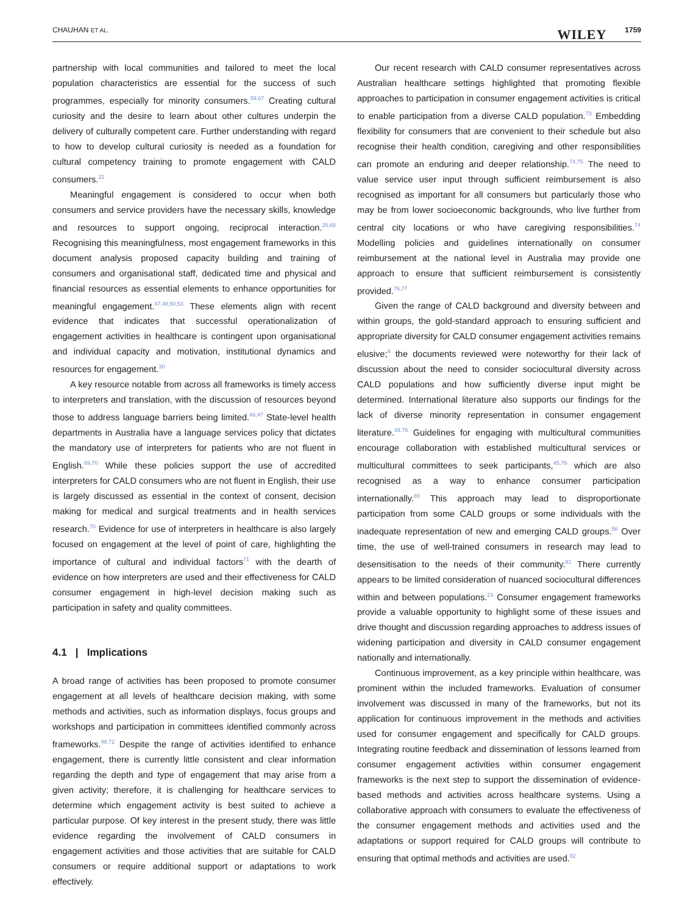CHAUHAN ET AL. WILEY 1759
partnership with local communities and tailored to meet the local population characteristics are essential for the success of such programmes, especially for minority consumers.<sup>59,67</sup> Creating cultural curiosity and the desire to learn about other cultures underpin the delivery of culturally competent care. Further understanding with regard to how to develop cultural curiosity is needed as a foundation for cultural competency training to promote engagement with CALD consumers.<sup>22</sup>
Meaningful engagement is considered to occur when both consumers and service providers have the necessary skills, knowledge and resources to support ongoing, reciprocal interaction.<sup>25,68</sup> Recognising this meaningfulness, most engagement frameworks in this document analysis proposed capacity building and training of consumers and organisational staff, dedicated time and physical and financial resources as essential elements to enhance opportunities for meaningful engagement.<sup>47,48,50,53</sup> These elements align with recent evidence that indicates that successful operationalization of engagement activities in healthcare is contingent upon organisational and individual capacity and motivation, institutional dynamics and resources for engagement.<sup>30</sup>
A key resource notable from across all frameworks is timely access to interpreters and translation, with the discussion of resources beyond those to address language barriers being limited.<sup>46,47</sup> State-level health departments in Australia have a language services policy that dictates the mandatory use of interpreters for patients who are not fluent in English.<sup>69,70</sup> While these policies support the use of accredited interpreters for CALD consumers who are not fluent in English, their use is largely discussed as essential in the context of consent, decision making for medical and surgical treatments and in health services research.<sup>70</sup> Evidence for use of interpreters in healthcare is also largely focused on engagement at the level of point of care, highlighting the importance of cultural and individual factors<sup>71</sup> with the dearth of evidence on how interpreters are used and their effectiveness for CALD consumer engagement in high-level decision making such as participation in safety and quality committees.
4.1 | Implications
A broad range of activities has been proposed to promote consumer engagement at all levels of healthcare decision making, with some methods and activities, such as information displays, focus groups and workshops and participation in committees identified commonly across frameworks.<sup>48,72</sup> Despite the range of activities identified to enhance engagement, there is currently little consistent and clear information regarding the depth and type of engagement that may arise from a given activity; therefore, it is challenging for healthcare services to determine which engagement activity is best suited to achieve a particular purpose. Of key interest in the present study, there was little evidence regarding the involvement of CALD consumers in engagement activities and those activities that are suitable for CALD consumers or require additional support or adaptations to work effectively.
Our recent research with CALD consumer representatives across Australian healthcare settings highlighted that promoting flexible approaches to participation in consumer engagement activities is critical to enable participation from a diverse CALD population.<sup>73</sup> Embedding flexibility for consumers that are convenient to their schedule but also recognise their health condition, caregiving and other responsibilities can promote an enduring and deeper relationship.<sup>74,75</sup> The need to value service user input through sufficient reimbursement is also recognised as important for all consumers but particularly those who may be from lower socioeconomic backgrounds, who live further from central city locations or who have caregiving responsibilities.<sup>74</sup> Modelling policies and guidelines internationally on consumer reimbursement at the national level in Australia may provide one approach to ensure that sufficient reimbursement is consistently provided.<sup>76,77</sup>
Given the range of CALD background and diversity between and within groups, the gold-standard approach to ensuring sufficient and appropriate diversity for CALD consumer engagement activities remains elusive;<sup>4</sup> the documents reviewed were noteworthy for their lack of discussion about the need to consider sociocultural diversity across CALD populations and how sufficiently diverse input might be determined. International literature also supports our findings for the lack of diverse minority representation in consumer engagement literature.<sup>39,78</sup> Guidelines for engaging with multicultural communities encourage collaboration with established multicultural services or multicultural committees to seek participants,<sup>45,79</sup> which are also recognised as a way to enhance consumer participation internationally.<sup>80</sup> This approach may lead to disproportionate participation from some CALD groups or some individuals with the inadequate representation of new and emerging CALD groups.<sup>56</sup> Over time, the use of well-trained consumers in research may lead to desensitisation to the needs of their community.<sup>81</sup> There currently appears to be limited consideration of nuanced sociocultural differences within and between populations.<sup>23</sup> Consumer engagement frameworks provide a valuable opportunity to highlight some of these issues and drive thought and discussion regarding approaches to address issues of widening participation and diversity in CALD consumer engagement nationally and internationally.
Continuous improvement, as a key principle within healthcare, was prominent within the included frameworks. Evaluation of consumer involvement was discussed in many of the frameworks, but not its application for continuous improvement in the methods and activities used for consumer engagement and specifically for CALD groups. Integrating routine feedback and dissemination of lessons learned from consumer engagement activities within consumer engagement frameworks is the next step to support the dissemination of evidence-based methods and activities across healthcare systems. Using a collaborative approach with consumers to evaluate the effectiveness of the consumer engagement methods and activities used and the adaptations or support required for CALD groups will contribute to ensuring that optimal methods and activities are used.<sup>82</sup>